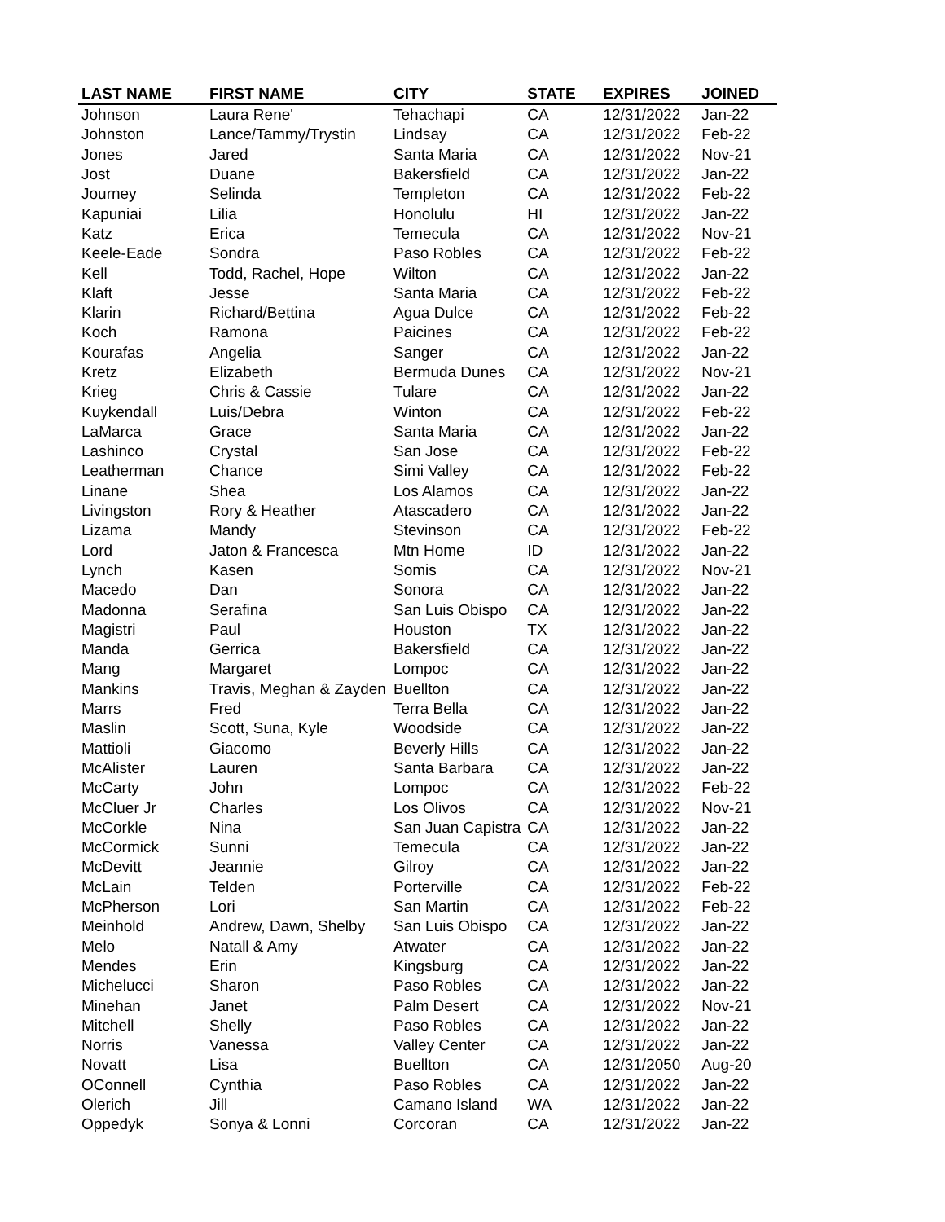| LAST NAME | FIRST NAME | CITY | STATE | EXPIRES | JOINED |
| --- | --- | --- | --- | --- | --- |
| Johnson | Laura Rene' | Tehachapi | CA | 12/31/2022 | Jan-22 |
| Johnston | Lance/Tammy/Trystin | Lindsay | CA | 12/31/2022 | Feb-22 |
| Jones | Jared | Santa Maria | CA | 12/31/2022 | Nov-21 |
| Jost | Duane | Bakersfield | CA | 12/31/2022 | Jan-22 |
| Journey | Selinda | Templeton | CA | 12/31/2022 | Feb-22 |
| Kapuniai | Lilia | Honolulu | HI | 12/31/2022 | Jan-22 |
| Katz | Erica | Temecula | CA | 12/31/2022 | Nov-21 |
| Keele-Eade | Sondra | Paso Robles | CA | 12/31/2022 | Feb-22 |
| Kell | Todd, Rachel, Hope | Wilton | CA | 12/31/2022 | Jan-22 |
| Klaft | Jesse | Santa Maria | CA | 12/31/2022 | Feb-22 |
| Klarin | Richard/Bettina | Agua Dulce | CA | 12/31/2022 | Feb-22 |
| Koch | Ramona | Paicines | CA | 12/31/2022 | Feb-22 |
| Kourafas | Angelia | Sanger | CA | 12/31/2022 | Jan-22 |
| Kretz | Elizabeth | Bermuda Dunes | CA | 12/31/2022 | Nov-21 |
| Krieg | Chris & Cassie | Tulare | CA | 12/31/2022 | Jan-22 |
| Kuykendall | Luis/Debra | Winton | CA | 12/31/2022 | Feb-22 |
| LaMarca | Grace | Santa Maria | CA | 12/31/2022 | Jan-22 |
| Lashinco | Crystal | San Jose | CA | 12/31/2022 | Feb-22 |
| Leatherman | Chance | Simi Valley | CA | 12/31/2022 | Feb-22 |
| Linane | Shea | Los Alamos | CA | 12/31/2022 | Jan-22 |
| Livingston | Rory & Heather | Atascadero | CA | 12/31/2022 | Jan-22 |
| Lizama | Mandy | Stevinson | CA | 12/31/2022 | Feb-22 |
| Lord | Jaton & Francesca | Mtn Home | ID | 12/31/2022 | Jan-22 |
| Lynch | Kasen | Somis | CA | 12/31/2022 | Nov-21 |
| Macedo | Dan | Sonora | CA | 12/31/2022 | Jan-22 |
| Madonna | Serafina | San Luis Obispo | CA | 12/31/2022 | Jan-22 |
| Magistri | Paul | Houston | TX | 12/31/2022 | Jan-22 |
| Manda | Gerrica | Bakersfield | CA | 12/31/2022 | Jan-22 |
| Mang | Margaret | Lompoc | CA | 12/31/2022 | Jan-22 |
| Mankins | Travis, Meghan & Zayden | Buellton | CA | 12/31/2022 | Jan-22 |
| Marrs | Fred | Terra Bella | CA | 12/31/2022 | Jan-22 |
| Maslin | Scott, Suna, Kyle | Woodside | CA | 12/31/2022 | Jan-22 |
| Mattioli | Giacomo | Beverly Hills | CA | 12/31/2022 | Jan-22 |
| McAlister | Lauren | Santa Barbara | CA | 12/31/2022 | Jan-22 |
| McCarty | John | Lompoc | CA | 12/31/2022 | Feb-22 |
| McCluer Jr | Charles | Los Olivos | CA | 12/31/2022 | Nov-21 |
| McCorkle | Nina | San Juan Capistra | CA | 12/31/2022 | Jan-22 |
| McCormick | Sunni | Temecula | CA | 12/31/2022 | Jan-22 |
| McDevitt | Jeannie | Gilroy | CA | 12/31/2022 | Jan-22 |
| McLain | Telden | Porterville | CA | 12/31/2022 | Feb-22 |
| McPherson | Lori | San Martin | CA | 12/31/2022 | Feb-22 |
| Meinhold | Andrew, Dawn, Shelby | San Luis Obispo | CA | 12/31/2022 | Jan-22 |
| Melo | Natall & Amy | Atwater | CA | 12/31/2022 | Jan-22 |
| Mendes | Erin | Kingsburg | CA | 12/31/2022 | Jan-22 |
| Michelucci | Sharon | Paso Robles | CA | 12/31/2022 | Jan-22 |
| Minehan | Janet | Palm Desert | CA | 12/31/2022 | Nov-21 |
| Mitchell | Shelly | Paso Robles | CA | 12/31/2022 | Jan-22 |
| Norris | Vanessa | Valley Center | CA | 12/31/2022 | Jan-22 |
| Novatt | Lisa | Buellton | CA | 12/31/2050 | Aug-20 |
| OConnell | Cynthia | Paso Robles | CA | 12/31/2022 | Jan-22 |
| Olerich | Jill | Camano Island | WA | 12/31/2022 | Jan-22 |
| Oppedyk | Sonya & Lonni | Corcoran | CA | 12/31/2022 | Jan-22 |